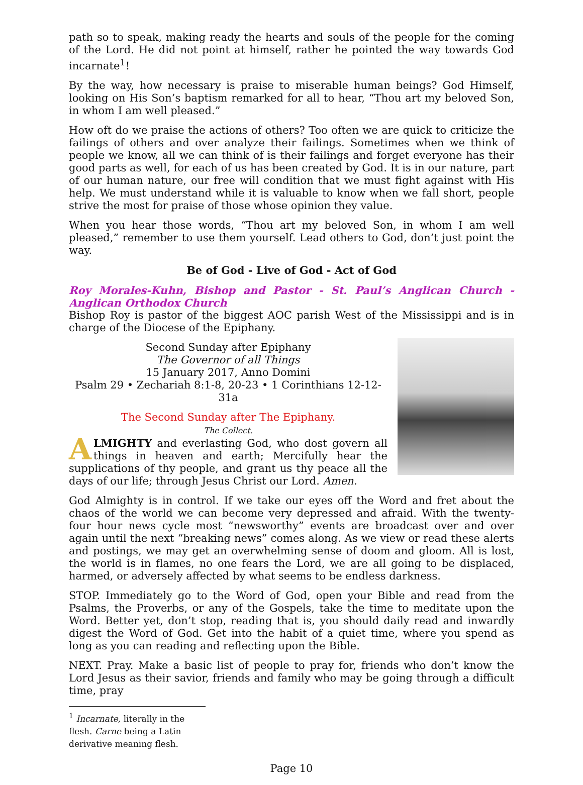path so to speak, making ready the hearts and souls of the people for the coming of the Lord. He did not point at himself, rather he pointed the way towards God incarnate<sup>1</sup>!
By the way, how necessary is praise to miserable human beings? God Himself, looking on His Son’s baptism remarked for all to hear, “Thou art my beloved Son, in whom I am well pleased.”
How oft do we praise the actions of others? Too often we are quick to criticize the failings of others and over analyze their failings. Sometimes when we think of people we know, all we can think of is their failings and forget everyone has their good parts as well, for each of us has been created by God. It is in our nature, part of our human nature, our free will condition that we must fight against with His help. We must understand while it is valuable to know when we fall short, people strive the most for praise of those whose opinion they value.
When you hear those words, “Thou art my beloved Son, in whom I am well pleased,” remember to use them yourself. Lead others to God, don’t just point the way.
Be of God - Live of God - Act of God
Roy Morales-Kuhn, Bishop and Pastor - St. Paul’s Anglican Church - Anglican Orthodox Church
Bishop Roy is pastor of the biggest AOC parish West of the Mississippi and is in charge of the Diocese of the Epiphany.
Second Sunday after Epiphany
The Governor of all Things
15 January 2017, Anno Domini
Psalm 29 • Zechariah 8:1-8, 20-23 • 1 Corinthians 12-12-31a
The Second Sunday after The Epiphany.
The Collect.
ALMIGHTY and everlasting God, who dost govern all things in heaven and earth; Mercifully hear the supplications of thy people, and grant us thy peace all the days of our life; through Jesus Christ our Lord. Amen.
God Almighty is in control. If we take our eyes off the Word and fret about the chaos of the world we can become very depressed and afraid. With the twenty-four hour news cycle most “newsworthy” events are broadcast over and over again until the next “breaking news” comes along. As we view or read these alerts and postings, we may get an overwhelming sense of doom and gloom. All is lost, the world is in flames, no one fears the Lord, we are all going to be displaced, harmed, or adversely affected by what seems to be endless darkness.
STOP. Immediately go to the Word of God, open your Bible and read from the Psalms, the Proverbs, or any of the Gospels, take the time to meditate upon the Word. Better yet, don’t stop, reading that is, you should daily read and inwardly digest the Word of God. Get into the habit of a quiet time, where you spend as long as you can reading and reflecting upon the Bible.
NEXT. Pray. Make a basic list of people to pray for, friends who don’t know the Lord Jesus as their savior, friends and family who may be going through a difficult time, pray
<sup>1</sup> Incarnate, literally in the flesh. Carne being a Latin derivative meaning flesh.
Page 10